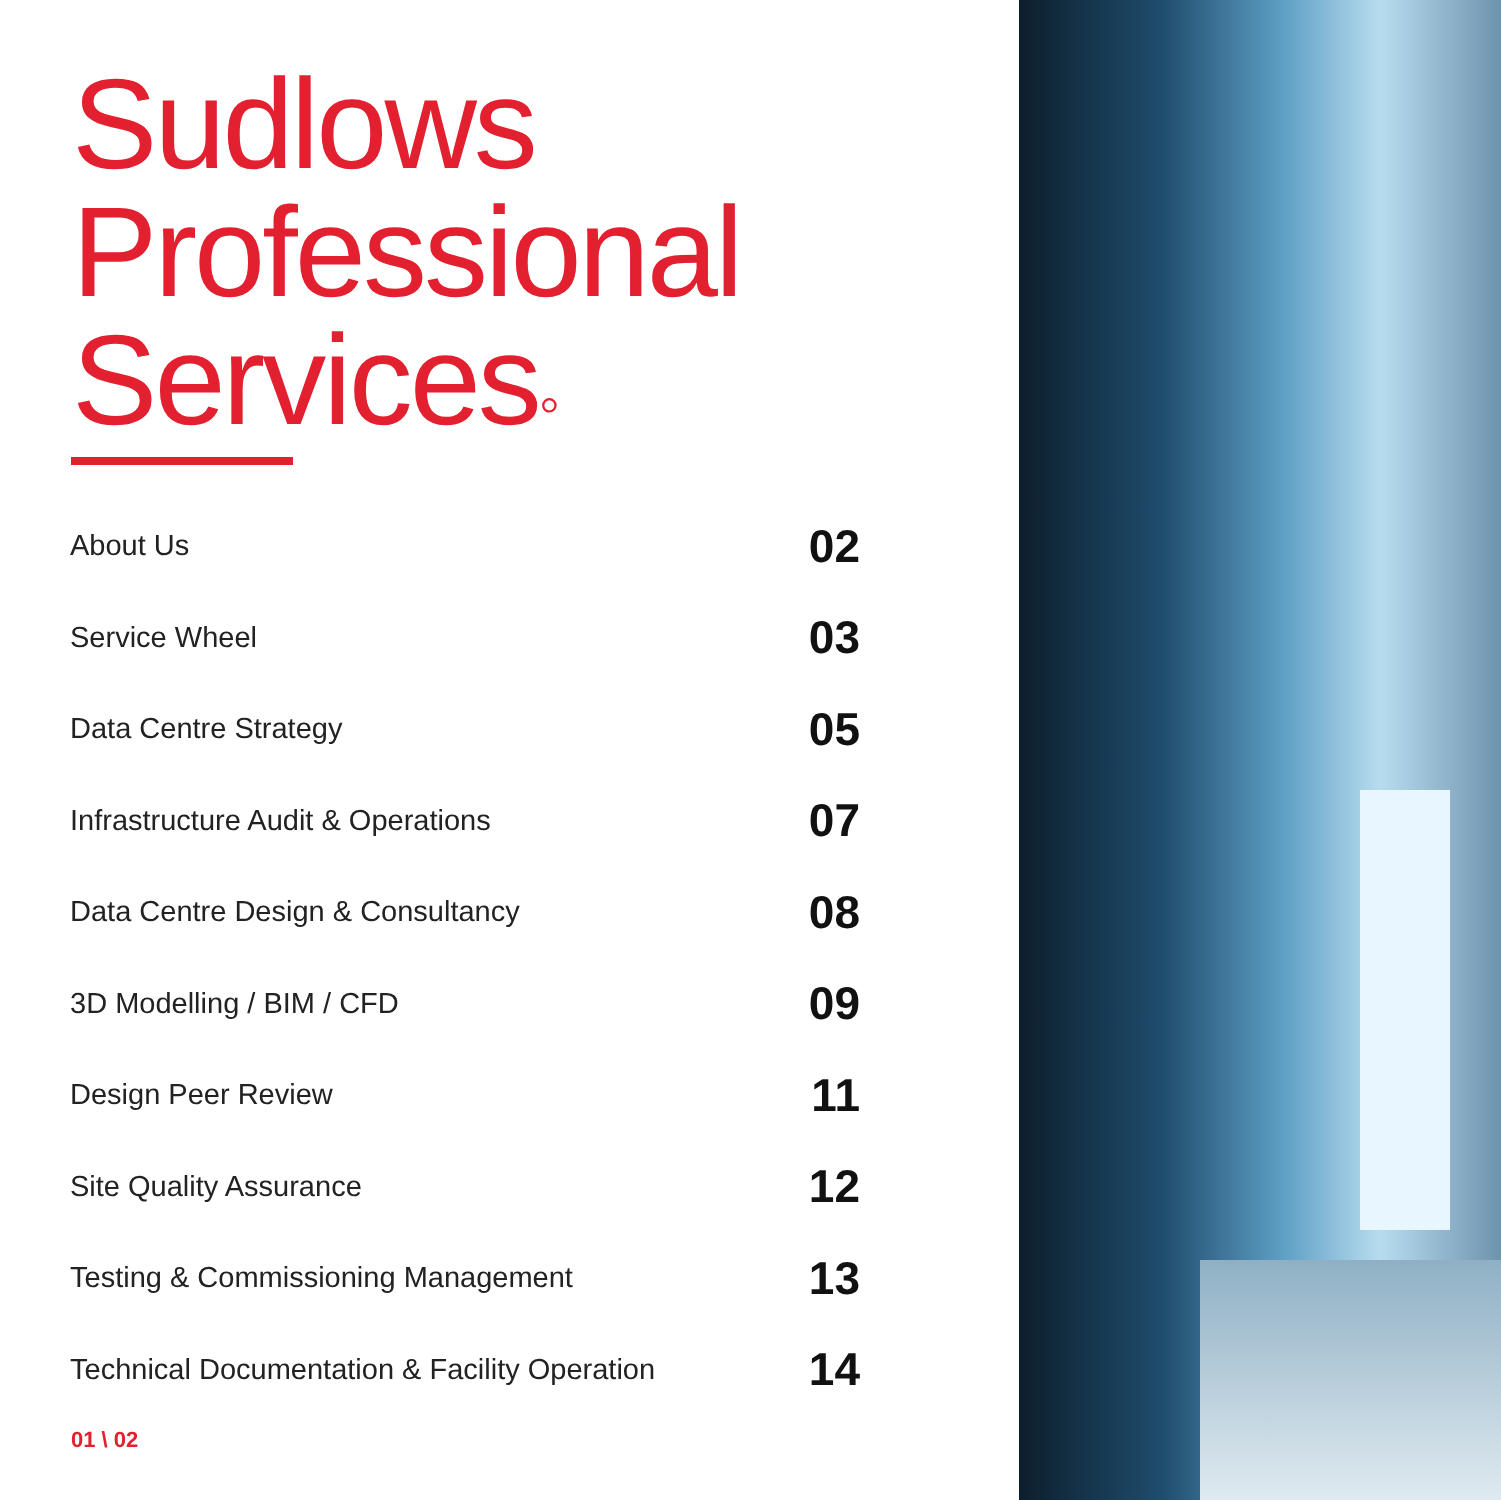Sudlows
Professional
Services◦
| About Us | 02 |
| Service Wheel | 03 |
| Data Centre Strategy | 05 |
| Infrastructure Audit & Operations | 07 |
| Data Centre Design & Consultancy | 08 |
| 3D Modelling / BIM / CFD | 09 |
| Design Peer Review | 11 |
| Site Quality Assurance | 12 |
| Testing & Commissioning Management | 13 |
| Technical Documentation & Facility Operation | 14 |
01 \ 02